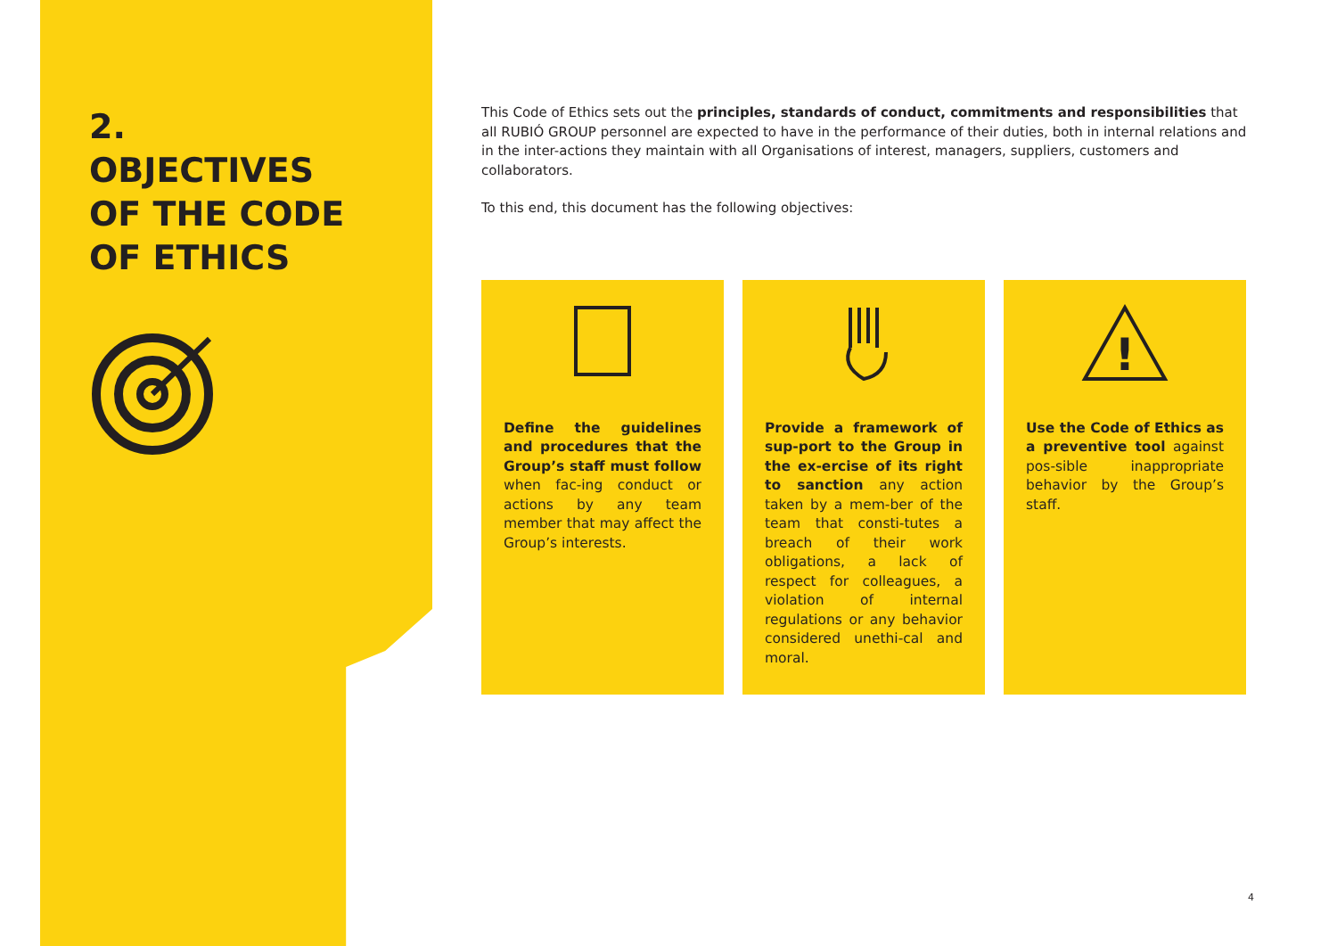2.
OBJECTIVES
OF THE CODE
OF ETHICS
This Code of Ethics sets out the principles, standards of conduct, commitments and responsibilities that all RUBIÓ GROUP personnel are expected to have in the performance of their duties, both in internal relations and in the inter-actions they maintain with all Organisations of interest, managers, suppliers, customers and collaborators.
To this end, this document has the following objectives:
Define the guidelines and procedures that the Group’s staff must follow when fac-ing conduct or actions by any team member that may affect the Group’s interests.
Provide a framework of sup-port to the Group in the ex-ercise of its right to sanction any action taken by a mem-ber of the team that consti-tutes a breach of their work obligations, a lack of respect for colleagues, a violation of internal regulations or any behavior considered unethi-cal and moral.
!
Use the Code of Ethics as a preventive tool against pos-sible inappropriate behavior by the Group’s staff.
4